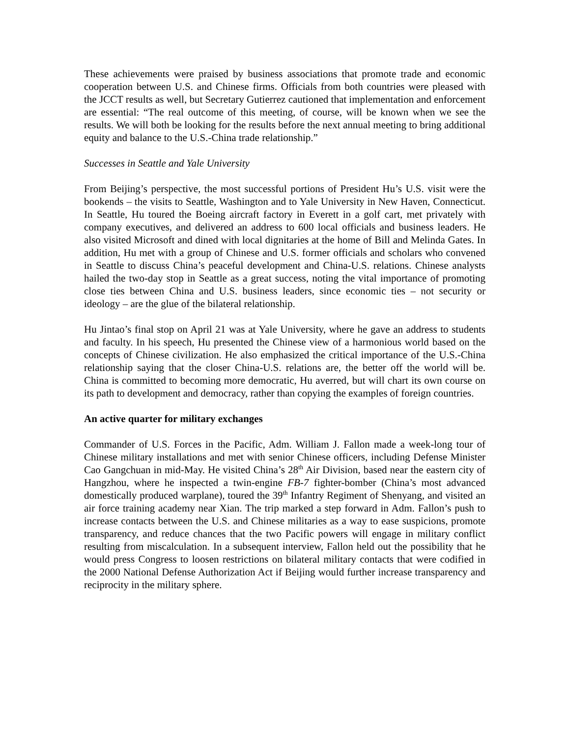These achievements were praised by business associations that promote trade and economic cooperation between U.S. and Chinese firms. Officials from both countries were pleased with the JCCT results as well, but Secretary Gutierrez cautioned that implementation and enforcement are essential: “The real outcome of this meeting, of course, will be known when we see the results. We will both be looking for the results before the next annual meeting to bring additional equity and balance to the U.S.-China trade relationship.”
Successes in Seattle and Yale University
From Beijing’s perspective, the most successful portions of President Hu’s U.S. visit were the bookends – the visits to Seattle, Washington and to Yale University in New Haven, Connecticut. In Seattle, Hu toured the Boeing aircraft factory in Everett in a golf cart, met privately with company executives, and delivered an address to 600 local officials and business leaders. He also visited Microsoft and dined with local dignitaries at the home of Bill and Melinda Gates. In addition, Hu met with a group of Chinese and U.S. former officials and scholars who convened in Seattle to discuss China’s peaceful development and China-U.S. relations. Chinese analysts hailed the two-day stop in Seattle as a great success, noting the vital importance of promoting close ties between China and U.S. business leaders, since economic ties – not security or ideology – are the glue of the bilateral relationship.
Hu Jintao’s final stop on April 21 was at Yale University, where he gave an address to students and faculty. In his speech, Hu presented the Chinese view of a harmonious world based on the concepts of Chinese civilization. He also emphasized the critical importance of the U.S.-China relationship saying that the closer China-U.S. relations are, the better off the world will be. China is committed to becoming more democratic, Hu averred, but will chart its own course on its path to development and democracy, rather than copying the examples of foreign countries.
An active quarter for military exchanges
Commander of U.S. Forces in the Pacific, Adm. William J. Fallon made a week-long tour of Chinese military installations and met with senior Chinese officers, including Defense Minister Cao Gangchuan in mid-May. He visited China’s 28<sup>th</sup> Air Division, based near the eastern city of Hangzhou, where he inspected a twin-engine FB-7 fighter-bomber (China’s most advanced domestically produced warplane), toured the 39<sup>th</sup> Infantry Regiment of Shenyang, and visited an air force training academy near Xian. The trip marked a step forward in Adm. Fallon’s push to increase contacts between the U.S. and Chinese militaries as a way to ease suspicions, promote transparency, and reduce chances that the two Pacific powers will engage in military conflict resulting from miscalculation. In a subsequent interview, Fallon held out the possibility that he would press Congress to loosen restrictions on bilateral military contacts that were codified in the 2000 National Defense Authorization Act if Beijing would further increase transparency and reciprocity in the military sphere.